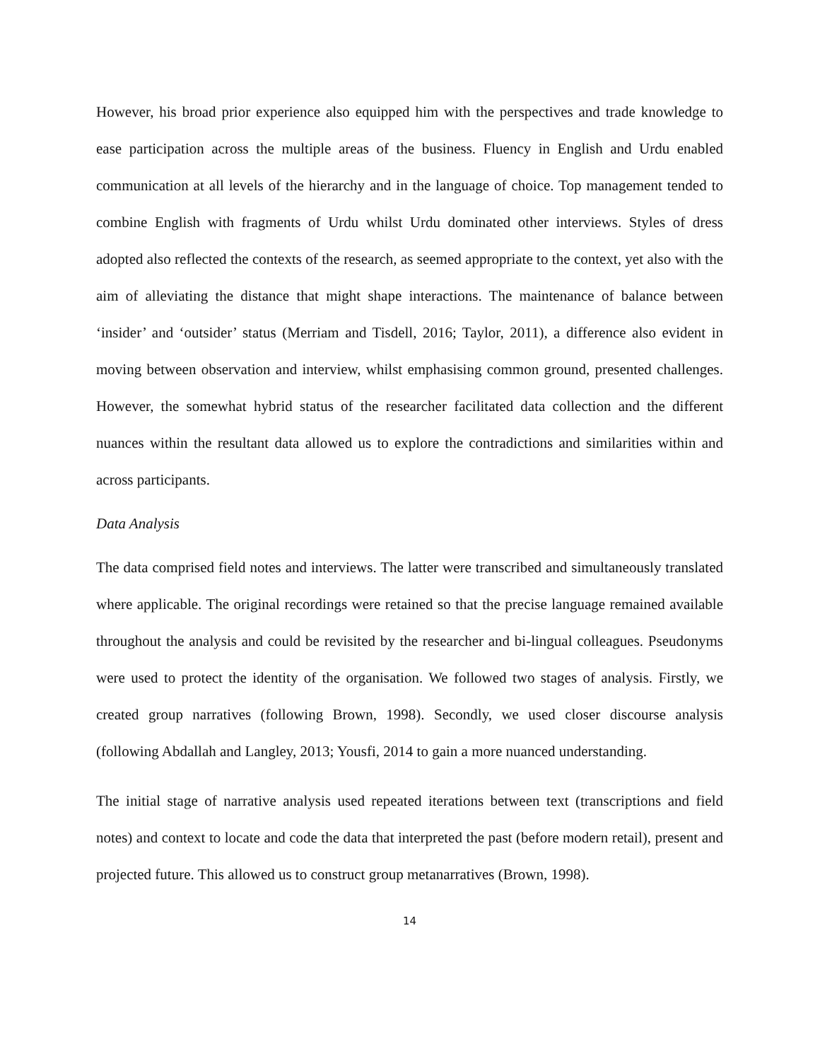However, his broad prior experience also equipped him with the perspectives and trade knowledge to ease participation across the multiple areas of the business. Fluency in English and Urdu enabled communication at all levels of the hierarchy and in the language of choice. Top management tended to combine English with fragments of Urdu whilst Urdu dominated other interviews. Styles of dress adopted also reflected the contexts of the research, as seemed appropriate to the context, yet also with the aim of alleviating the distance that might shape interactions. The maintenance of balance between ‘insider’ and ‘outsider’ status (Merriam and Tisdell, 2016; Taylor, 2011), a difference also evident in moving between observation and interview, whilst emphasising common ground, presented challenges. However, the somewhat hybrid status of the researcher facilitated data collection and the different nuances within the resultant data allowed us to explore the contradictions and similarities within and across participants.
Data Analysis
The data comprised field notes and interviews. The latter were transcribed and simultaneously translated where applicable. The original recordings were retained so that the precise language remained available throughout the analysis and could be revisited by the researcher and bi-lingual colleagues. Pseudonyms were used to protect the identity of the organisation. We followed two stages of analysis. Firstly, we created group narratives (following Brown, 1998). Secondly, we used closer discourse analysis (following Abdallah and Langley, 2013; Yousfi, 2014 to gain a more nuanced understanding.
The initial stage of narrative analysis used repeated iterations between text (transcriptions and field notes) and context to locate and code the data that interpreted the past (before modern retail), present and projected future. This allowed us to construct group metanarratives (Brown, 1998).
14